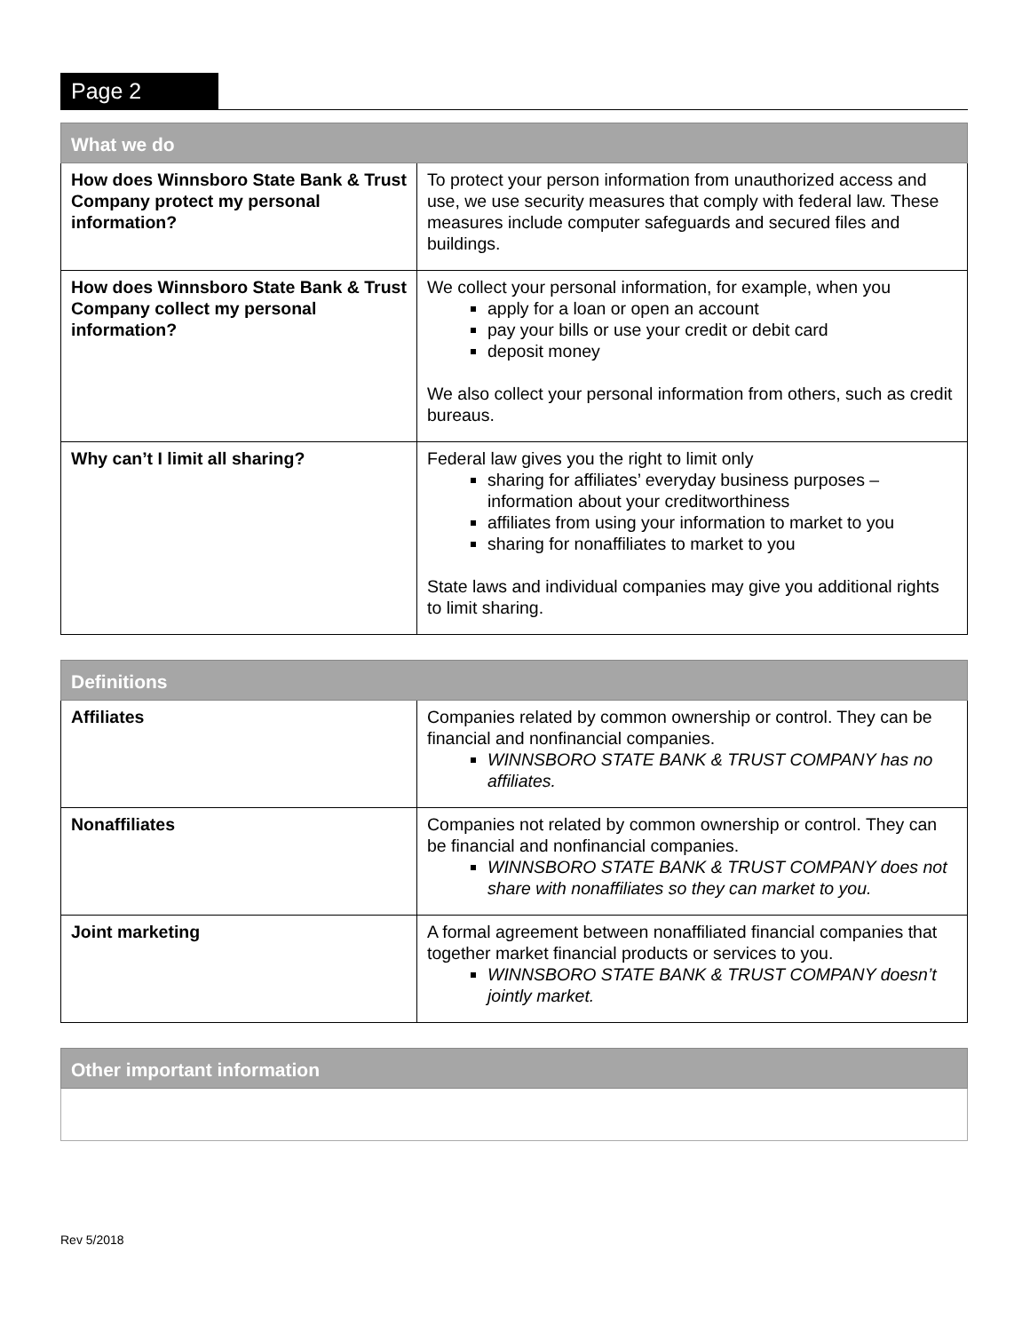Page 2
| What we do | |
| --- | --- |
| How does Winnsboro State Bank & Trust Company protect my personal information? | To protect your person information from unauthorized access and use, we use security measures that comply with federal law. These measures include computer safeguards and secured files and buildings. |
| How does Winnsboro State Bank & Trust Company collect my personal information? | We collect your personal information, for example, when you apply for a loan or open an account pay your bills or use your credit or debit card deposit money We also collect your personal information from others, such as credit bureaus. |
| Why can’t I limit all sharing? | Federal law gives you the right to limit only sharing for affiliates’ everyday business purposes – information about your creditworthiness affiliates from using your information to market to you sharing for nonaffiliates to market to you State laws and individual companies may give you additional rights to limit sharing. |
| Definitions | |
| --- | --- |
| Affiliates | Companies related by common ownership or control. They can be financial and nonfinancial companies. WINNSBORO STATE BANK & TRUST COMPANY has no affiliates. |
| Nonaffiliates | Companies not related by common ownership or control. They can be financial and nonfinancial companies. WINNSBORO STATE BANK & TRUST COMPANY does not share with nonaffiliates so they can market to you. |
| Joint marketing | A formal agreement between nonaffiliated financial companies that together market financial products or services to you. WINNSBORO STATE BANK & TRUST COMPANY doesn’t jointly market. |
| Other important information |
| --- |
Rev 5/2018